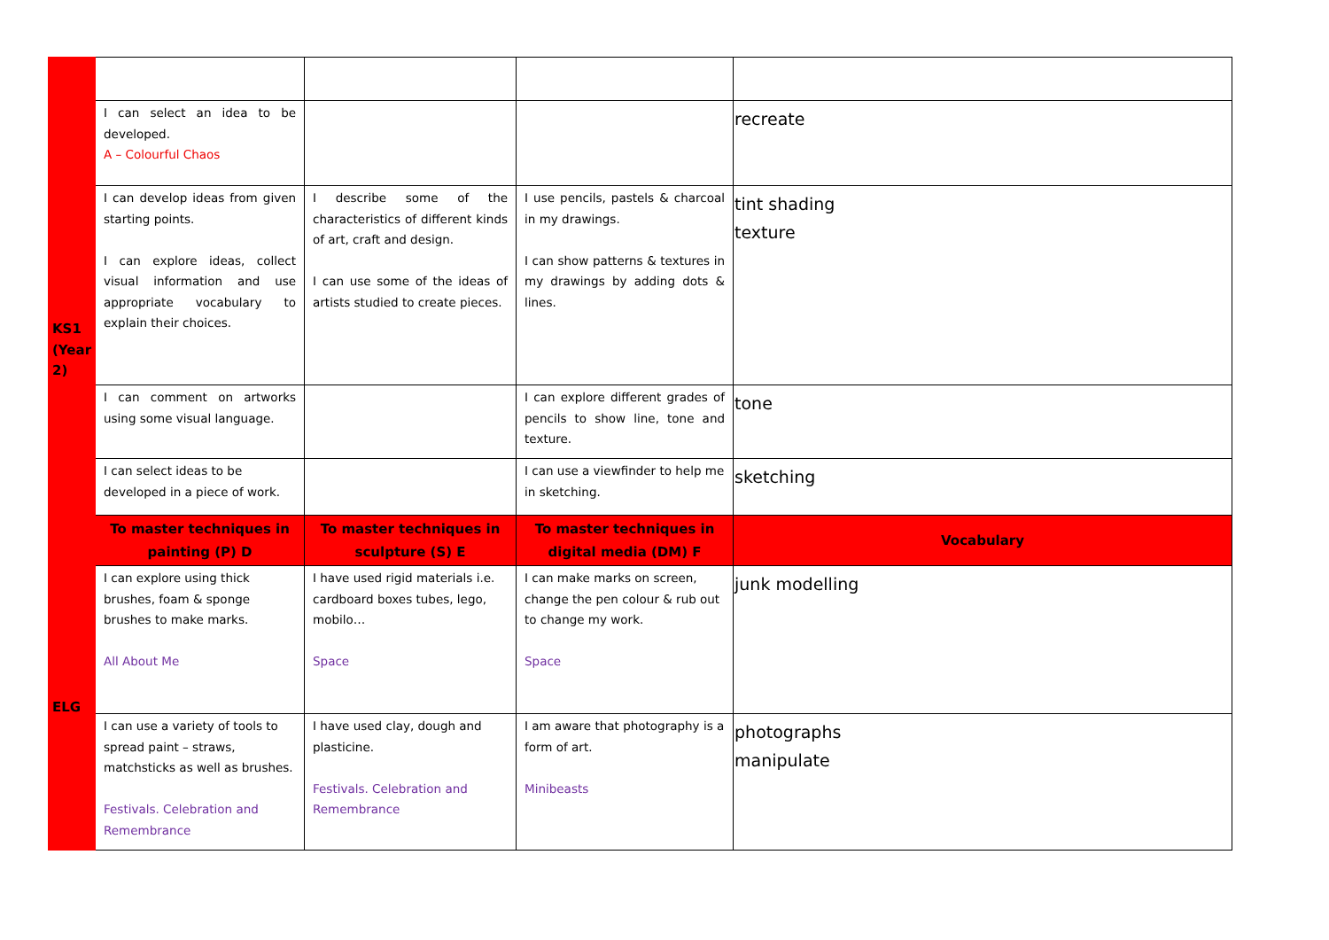| | I can select an idea to be developed. A – Colourful Chaos | | | recreate |
| KS1 (Year 2) | I can develop ideas from given starting points. I can explore ideas, collect visual information and use appropriate vocabulary to explain their choices. | I describe some of the characteristics of different kinds of art, craft and design. I can use some of the ideas of artists studied to create pieces. | I use pencils, pastels & charcoal in my drawings. I can show patterns & textures in my drawings by adding dots & lines. | tint shading texture |
| | I can comment on artworks using some visual language. | | I can explore different grades of pencils to show line, tone and texture. | tone |
| | I can select ideas to be developed in a piece of work. | | I can use a viewfinder to help me in sketching. | sketching |
| | To master techniques in painting (P) D | To master techniques in sculpture (S) E | To master techniques in digital media (DM) F | Vocabulary |
| ELG | I can explore using thick brushes, foam & sponge brushes to make marks. All About Me | I have used rigid materials i.e. cardboard boxes tubes, lego, mobilo… Space | I can make marks on screen, change the pen colour & rub out to change my work. Space | junk modelling |
| | I can use a variety of tools to spread paint – straws, matchsticks as well as brushes. Festivals. Celebration and Remembrance | I have used clay, dough and plasticine. Festivals. Celebration and Remembrance | I am aware that photography is a form of art. Minibeasts | photographs manipulate |